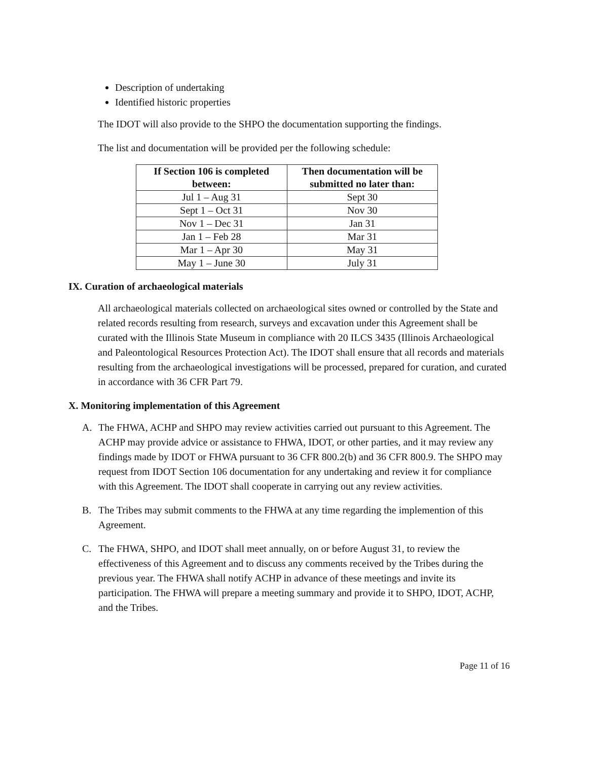Description of undertaking
Identified historic properties
The IDOT will also provide to the SHPO the documentation supporting the findings.
The list and documentation will be provided per the following schedule:
| If Section 106 is completed between: | Then documentation will be submitted no later than: |
| --- | --- |
| Jul 1 – Aug 31 | Sept 30 |
| Sept 1 – Oct 31 | Nov 30 |
| Nov 1 – Dec 31 | Jan 31 |
| Jan 1 – Feb 28 | Mar 31 |
| Mar 1 – Apr 30 | May 31 |
| May 1 – June 30 | July 31 |
IX. Curation of archaeological materials
All archaeological materials collected on archaeological sites owned or controlled by the State and related records resulting from research, surveys and excavation under this Agreement shall be curated with the Illinois State Museum in compliance with 20 ILCS 3435 (Illinois Archaeological and Paleontological Resources Protection Act). The IDOT shall ensure that all records and materials resulting from the archaeological investigations will be processed, prepared for curation, and curated in accordance with 36 CFR Part 79.
X. Monitoring implementation of this Agreement
A. The FHWA, ACHP and SHPO may review activities carried out pursuant to this Agreement. The ACHP may provide advice or assistance to FHWA, IDOT, or other parties, and it may review any findings made by IDOT or FHWA pursuant to 36 CFR 800.2(b) and 36 CFR 800.9. The SHPO may request from IDOT Section 106 documentation for any undertaking and review it for compliance with this Agreement. The IDOT shall cooperate in carrying out any review activities.
B. The Tribes may submit comments to the FHWA at any time regarding the implemention of this Agreement.
C. The FHWA, SHPO, and IDOT shall meet annually, on or before August 31, to review the effectiveness of this Agreement and to discuss any comments received by the Tribes during the previous year. The FHWA shall notify ACHP in advance of these meetings and invite its participation. The FHWA will prepare a meeting summary and provide it to SHPO, IDOT, ACHP, and the Tribes.
Page 11 of 16